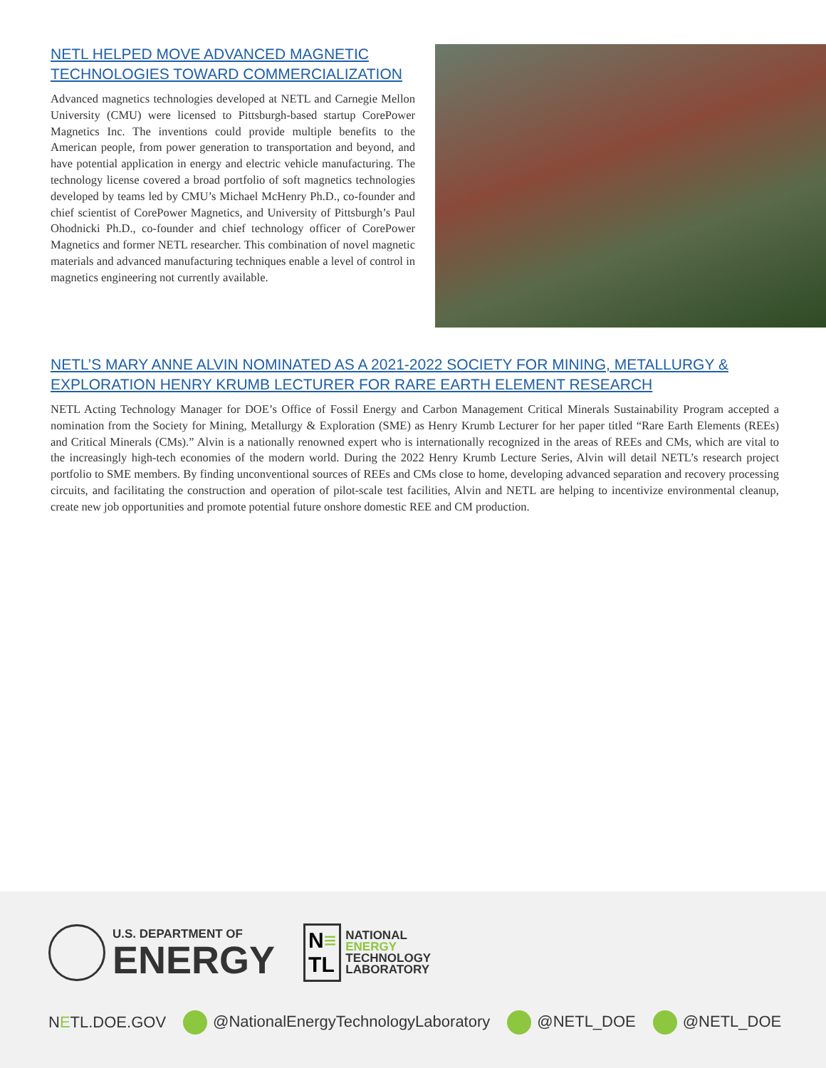NETL HELPED MOVE ADVANCED MAGNETIC TECHNOLOGIES TOWARD COMMERCIALIZATION
Advanced magnetics technologies developed at NETL and Carnegie Mellon University (CMU) were licensed to Pittsburgh-based startup CorePower Magnetics Inc. The inventions could provide multiple benefits to the American people, from power generation to transportation and beyond, and have potential application in energy and electric vehicle manufacturing. The technology license covered a broad portfolio of soft magnetics technologies developed by teams led by CMU’s Michael McHenry Ph.D., co-founder and chief scientist of CorePower Magnetics, and University of Pittsburgh’s Paul Ohodnicki Ph.D., co-founder and chief technology officer of CorePower Magnetics and former NETL researcher. This combination of novel magnetic materials and advanced manufacturing techniques enable a level of control in magnetics engineering not currently available.
NETL’S MARY ANNE ALVIN NOMINATED AS A 2021-2022 SOCIETY FOR MINING, METALLURGY & EXPLORATION HENRY KRUMB LECTURER FOR RARE EARTH ELEMENT RESEARCH
NETL Acting Technology Manager for DOE’s Office of Fossil Energy and Carbon Management Critical Minerals Sustainability Program accepted a nomination from the Society for Mining, Metallurgy & Exploration (SME) as Henry Krumb Lecturer for her paper titled “Rare Earth Elements (REEs) and Critical Minerals (CMs).” Alvin is a nationally renowned expert who is internationally recognized in the areas of REEs and CMs, which are vital to the increasingly high-tech economies of the modern world. During the 2022 Henry Krumb Lecture Series, Alvin will detail NETL’s research project portfolio to SME members. By finding unconventional sources of REEs and CMs close to home, developing advanced separation and recovery processing circuits, and facilitating the construction and operation of pilot-scale test facilities, Alvin and NETL are helping to incentivize environmental cleanup, create new job opportunities and promote potential future onshore domestic REE and CM production.
U.S. DEPARTMENT OF
ENERGY
N≡
TL
NATIONAL
ENERGY
TECHNOLOGY
LABORATORY
NETL.DOE.GOV @NationalEnergyTechnologyLaboratory @NETL_DOE @NETL_DOE